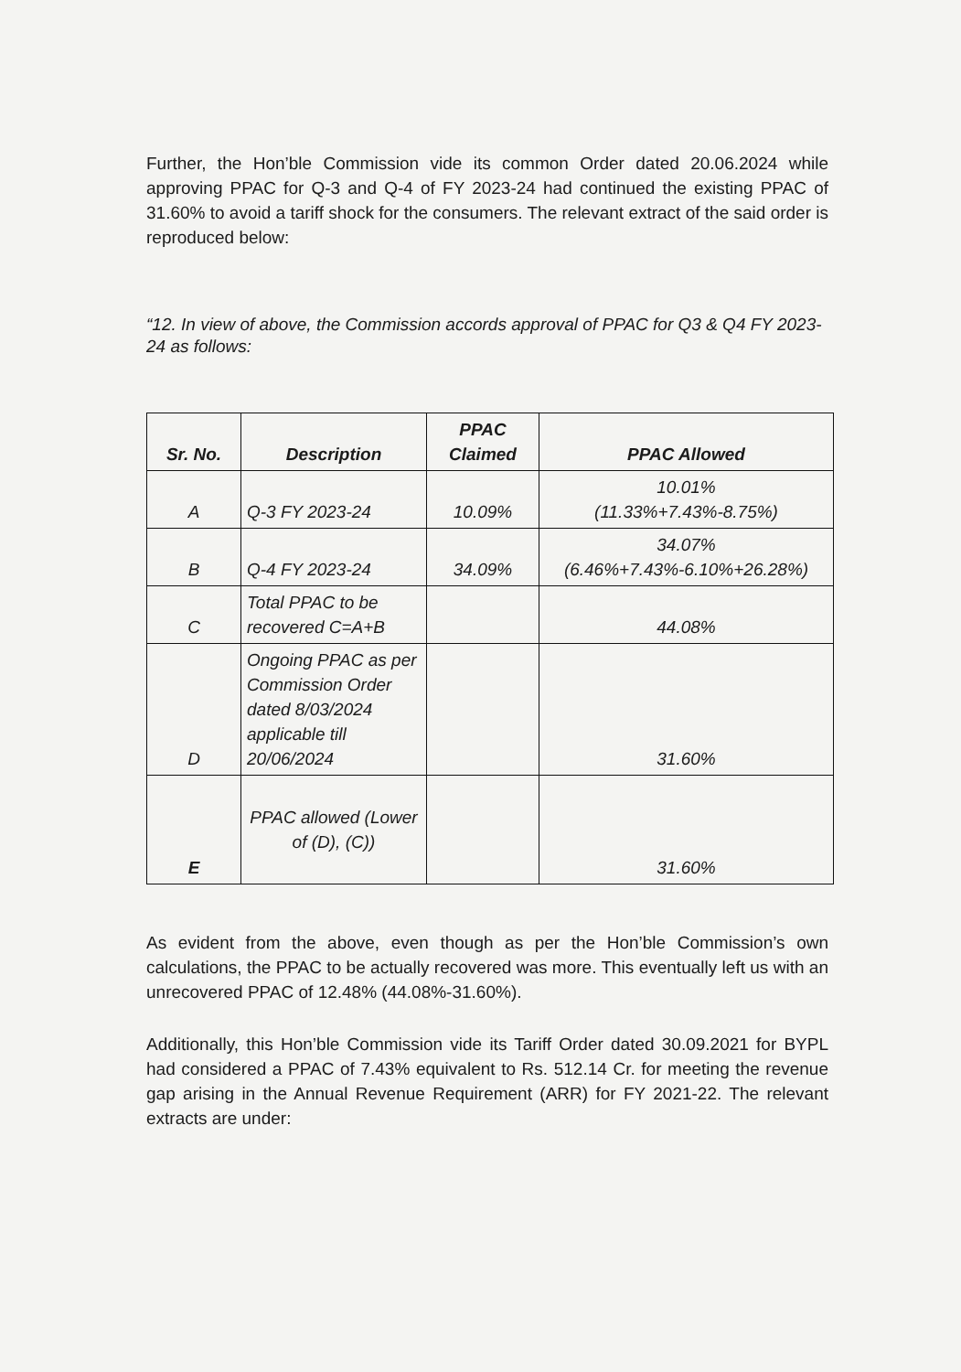Further, the Hon’ble Commission vide its common Order dated 20.06.2024 while approving PPAC for Q-3 and Q-4 of FY 2023-24 had continued the existing PPAC of 31.60% to avoid a tariff shock for the consumers. The relevant extract of the said order is reproduced below:
“12. In view of above, the Commission accords approval of PPAC for Q3 & Q4 FY 2023-24 as follows:
| Sr. No. | Description | PPAC Claimed | PPAC Allowed |
| --- | --- | --- | --- |
| A | Q-3 FY 2023-24 | 10.09% | 10.01% (11.33%+7.43%-8.75%) |
| B | Q-4 FY 2023-24 | 34.09% | 34.07% (6.46%+7.43%-6.10%+26.28%) |
| C | Total PPAC to be recovered C=A+B | | 44.08% |
| D | Ongoing PPAC as per Commission Order dated 8/03/2024 applicable till 20/06/2024 | | 31.60% |
| E | PPAC allowed (Lower of (D), (C)) | | 31.60% |
As evident from the above, even though as per the Hon’ble Commission’s own calculations, the PPAC to be actually recovered was more. This eventually left us with an unrecovered PPAC of 12.48% (44.08%-31.60%).
Additionally, this Hon’ble Commission vide its Tariff Order dated 30.09.2021 for BYPL had considered a PPAC of 7.43% equivalent to Rs. 512.14 Cr. for meeting the revenue gap arising in the Annual Revenue Requirement (ARR) for FY 2021-22. The relevant extracts are under: